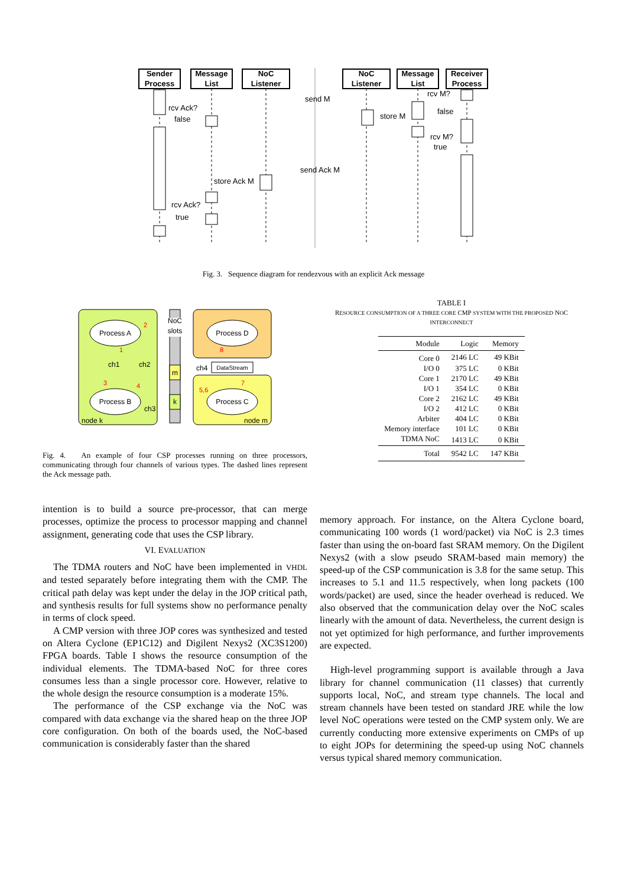Sender
Process
Message
List
NoC
Listener
NoC
Listener
Message
List
Receiver
Process
send M
rcv Ack?
false
store M
rcv M?
false
rcv M?
true
send Ack M
store Ack M
rcv Ack?
true
Fig. 3. Sequence diagram for rendezvous with an explicit Ack message
Process A
Process B
Process D
Process C
DataStream
NoC
slots
m
k
ch1
ch2
ch3
ch4
node k
node m
2
1
3
4
8
7
5,6
Fig. 4. An example of four CSP processes running on three processors, communicating through four channels of various types. The dashed lines represent the Ack message path.
TABLE I
RESOURCE CONSUMPTION OF A THREE CORE CMP SYSTEM WITH THE PROPOSED NOC INTERCONNECT
| Module | Logic | Memory |
| --- | --- | --- |
| Core 0 | 2146 LC | 49 KBit |
| I/O 0 | 375 LC | 0 KBit |
| Core 1 | 2170 LC | 49 KBit |
| I/O 1 | 354 LC | 0 KBit |
| Core 2 | 2162 LC | 49 KBit |
| I/O 2 | 412 LC | 0 KBit |
| Arbiter | 404 LC | 0 KBit |
| Memory interface | 101 LC | 0 KBit |
| TDMA NoC | 1413 LC | 0 KBit |
| Total | 9542 LC | 147 KBit |
intention is to build a source pre-processor, that can merge processes, optimize the process to processor mapping and channel assignment, generating code that uses the CSP library.
VI. EVALUATION
The TDMA routers and NoC have been implemented in VHDL and tested separately before integrating them with the CMP. The critical path delay was kept under the delay in the JOP critical path, and synthesis results for full systems show no performance penalty in terms of clock speed.
A CMP version with three JOP cores was synthesized and tested on Altera Cyclone (EP1C12) and Digilent Nexys2 (XC3S1200) FPGA boards. Table I shows the resource consumption of the individual elements. The TDMA-based NoC for three cores consumes less than a single processor core. However, relative to the whole design the resource consumption is a moderate 15%.
The performance of the CSP exchange via the NoC was compared with data exchange via the shared heap on the three JOP core configuration. On both of the boards used, the NoC-based communication is considerably faster than the shared
memory approach. For instance, on the Altera Cyclone board, communicating 100 words (1 word/packet) via NoC is 2.3 times faster than using the on-board fast SRAM memory. On the Digilent Nexys2 (with a slow pseudo SRAM-based main memory) the speed-up of the CSP communication is 3.8 for the same setup. This increases to 5.1 and 11.5 respectively, when long packets (100 words/packet) are used, since the header overhead is reduced. We also observed that the communication delay over the NoC scales linearly with the amount of data. Nevertheless, the current design is not yet optimized for high performance, and further improvements are expected.
High-level programming support is available through a Java library for channel communication (11 classes) that currently supports local, NoC, and stream type channels. The local and stream channels have been tested on standard JRE while the low level NoC operations were tested on the CMP system only. We are currently conducting more extensive experiments on CMPs of up to eight JOPs for determining the speed-up using NoC channels versus typical shared memory communication.